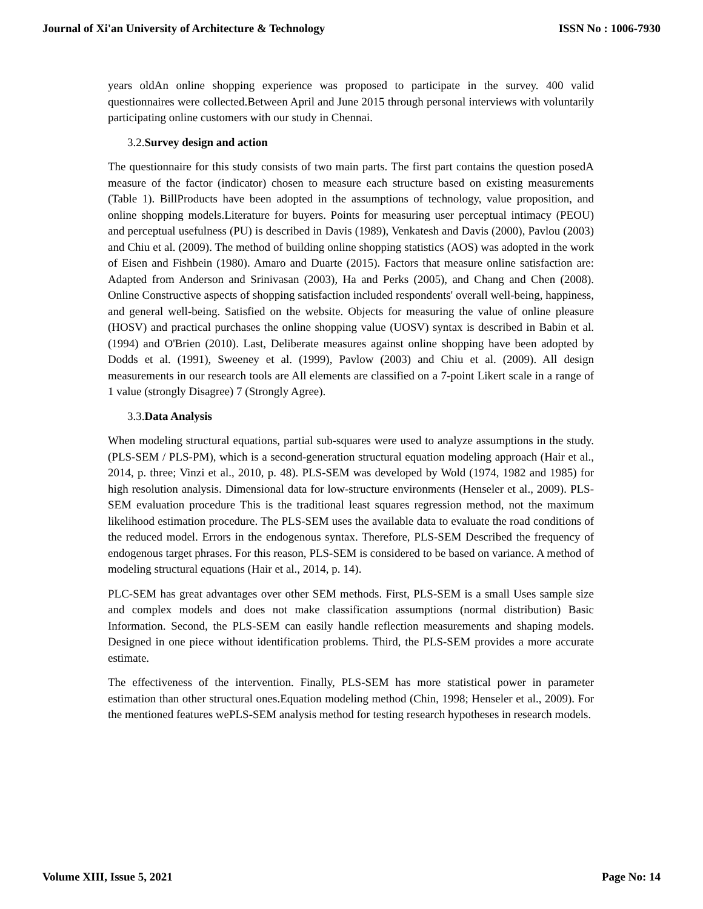Journal of Xi'an University of Architecture & Technology ISSN No : 1006-7930
years oldAn online shopping experience was proposed to participate in the survey. 400 valid questionnaires were collected.Between April and June 2015 through personal interviews with voluntarily participating online customers with our study in Chennai.
3.2.Survey design and action
The questionnaire for this study consists of two main parts. The first part contains the question posedA measure of the factor (indicator) chosen to measure each structure based on existing measurements (Table 1). BillProducts have been adopted in the assumptions of technology, value proposition, and online shopping models.Literature for buyers. Points for measuring user perceptual intimacy (PEOU) and perceptual usefulness (PU) is described in Davis (1989), Venkatesh and Davis (2000), Pavlou (2003) and Chiu et al. (2009). The method of building online shopping statistics (AOS) was adopted in the work of Eisen and Fishbein (1980). Amaro and Duarte (2015). Factors that measure online satisfaction are: Adapted from Anderson and Srinivasan (2003), Ha and Perks (2005), and Chang and Chen (2008). Online Constructive aspects of shopping satisfaction included respondents' overall well-being, happiness, and general well-being. Satisfied on the website. Objects for measuring the value of online pleasure (HOSV) and practical purchases the online shopping value (UOSV) syntax is described in Babin et al. (1994) and O'Brien (2010). Last, Deliberate measures against online shopping have been adopted by Dodds et al. (1991), Sweeney et al. (1999), Pavlow (2003) and Chiu et al. (2009). All design measurements in our research tools are All elements are classified on a 7-point Likert scale in a range of 1 value (strongly Disagree) 7 (Strongly Agree).
3.3.Data Analysis
When modeling structural equations, partial sub-squares were used to analyze assumptions in the study. (PLS-SEM / PLS-PM), which is a second-generation structural equation modeling approach (Hair et al., 2014, p. three; Vinzi et al., 2010, p. 48). PLS-SEM was developed by Wold (1974, 1982 and 1985) for high resolution analysis. Dimensional data for low-structure environments (Henseler et al., 2009). PLS-SEM evaluation procedure This is the traditional least squares regression method, not the maximum likelihood estimation procedure. The PLS-SEM uses the available data to evaluate the road conditions of the reduced model. Errors in the endogenous syntax. Therefore, PLS-SEM Described the frequency of endogenous target phrases. For this reason, PLS-SEM is considered to be based on variance. A method of modeling structural equations (Hair et al., 2014, p. 14).
PLC-SEM has great advantages over other SEM methods. First, PLS-SEM is a small Uses sample size and complex models and does not make classification assumptions (normal distribution) Basic Information. Second, the PLS-SEM can easily handle reflection measurements and shaping models. Designed in one piece without identification problems. Third, the PLS-SEM provides a more accurate estimate.
The effectiveness of the intervention. Finally, PLS-SEM has more statistical power in parameter estimation than other structural ones.Equation modeling method (Chin, 1998; Henseler et al., 2009). For the mentioned features wePLS-SEM analysis method for testing research hypotheses in research models.
Volume XIII, Issue 5, 2021 Page No: 14